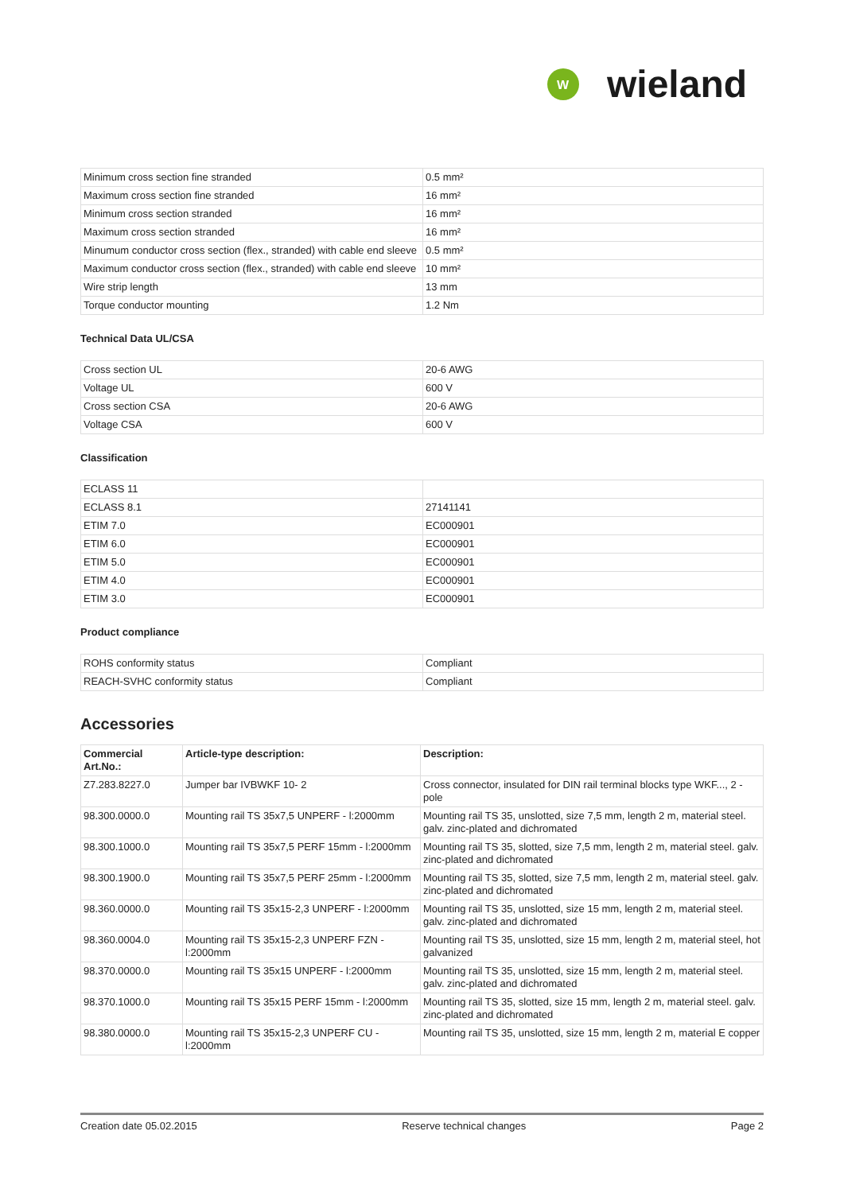W
wieland
| Minimum cross section fine stranded | 0.5 mm² |
| Maximum cross section fine stranded | 16 mm² |
| Minimum cross section stranded | 16 mm² |
| Maximum cross section stranded | 16 mm² |
| Minumum conductor cross section (flex., stranded) with cable end sleeve | 0.5 mm² |
| Maximum conductor cross section (flex., stranded) with cable end sleeve | 10 mm² |
| Wire strip length | 13 mm |
| Torque conductor mounting | 1.2 Nm |
Technical Data UL/CSA
| Cross section UL | 20-6 AWG |
| Voltage UL | 600 V |
| Cross section CSA | 20-6 AWG |
| Voltage CSA | 600 V |
Classification
| ECLASS 11 | |
| ECLASS 8.1 | 27141141 |
| ETIM 7.0 | EC000901 |
| ETIM 6.0 | EC000901 |
| ETIM 5.0 | EC000901 |
| ETIM 4.0 | EC000901 |
| ETIM 3.0 | EC000901 |
Product compliance
| ROHS conformity status | Compliant |
| REACH-SVHC conformity status | Compliant |
Accessories
| Commercial Art.No.: | Article-type description: | Description: |
| --- | --- | --- |
| Z7.283.8227.0 | Jumper bar IVBWKF 10- 2 | Cross connector, insulated for DIN rail terminal blocks type WKF..., 2 - pole |
| 98.300.0000.0 | Mounting rail TS 35x7,5 UNPERF - l:2000mm | Mounting rail TS 35, unslotted, size 7,5 mm, length 2 m, material steel. galv. zinc-plated and dichromated |
| 98.300.1000.0 | Mounting rail TS 35x7,5 PERF 15mm - l:2000mm | Mounting rail TS 35, slotted, size 7,5 mm, length 2 m, material steel. galv. zinc-plated and dichromated |
| 98.300.1900.0 | Mounting rail TS 35x7,5 PERF 25mm - l:2000mm | Mounting rail TS 35, slotted, size 7,5 mm, length 2 m, material steel. galv. zinc-plated and dichromated |
| 98.360.0000.0 | Mounting rail TS 35x15-2,3 UNPERF - l:2000mm | Mounting rail TS 35, unslotted, size 15 mm, length 2 m, material steel. galv. zinc-plated and dichromated |
| 98.360.0004.0 | Mounting rail TS 35x15-2,3 UNPERF FZN - l:2000mm | Mounting rail TS 35, unslotted, size 15 mm, length 2 m, material steel, hot galvanized |
| 98.370.0000.0 | Mounting rail TS 35x15 UNPERF - l:2000mm | Mounting rail TS 35, unslotted, size 15 mm, length 2 m, material steel. galv. zinc-plated and dichromated |
| 98.370.1000.0 | Mounting rail TS 35x15 PERF 15mm - l:2000mm | Mounting rail TS 35, slotted, size 15 mm, length 2 m, material steel. galv. zinc-plated and dichromated |
| 98.380.0000.0 | Mounting rail TS 35x15-2,3 UNPERF CU - l:2000mm | Mounting rail TS 35, unslotted, size 15 mm, length 2 m, material E copper |
Creation date 05.02.2015 Reserve technical changes Page 2